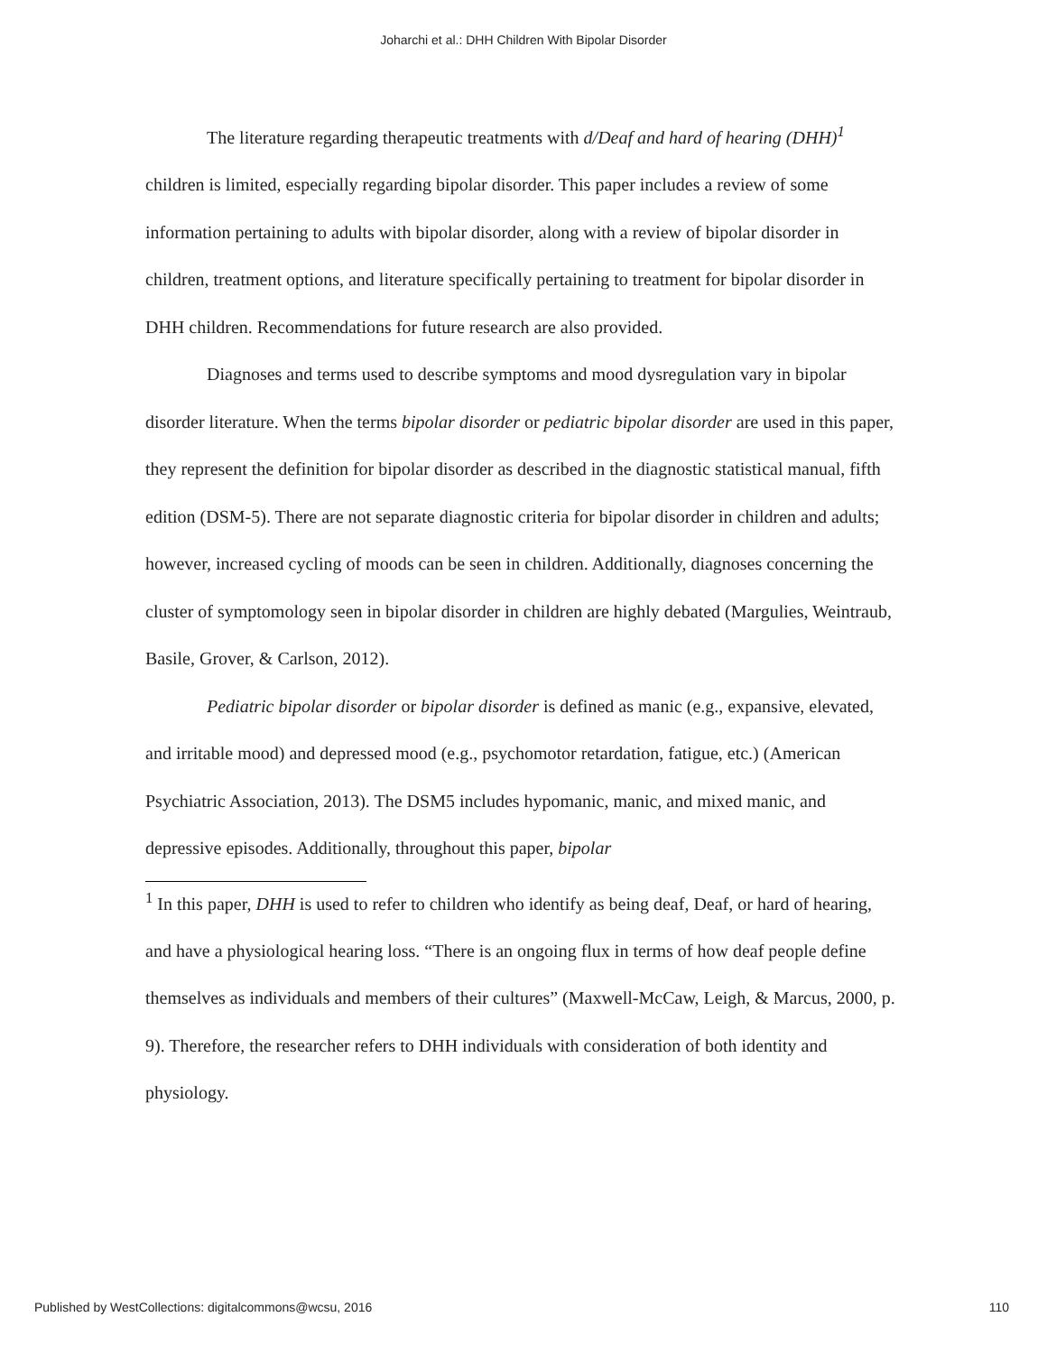Joharchi et al.: DHH Children With Bipolar Disorder
The literature regarding therapeutic treatments with d/Deaf and hard of hearing (DHH)<sup>1</sup> children is limited, especially regarding bipolar disorder. This paper includes a review of some information pertaining to adults with bipolar disorder, along with a review of bipolar disorder in children, treatment options, and literature specifically pertaining to treatment for bipolar disorder in DHH children. Recommendations for future research are also provided.
Diagnoses and terms used to describe symptoms and mood dysregulation vary in bipolar disorder literature. When the terms bipolar disorder or pediatric bipolar disorder are used in this paper, they represent the definition for bipolar disorder as described in the diagnostic statistical manual, fifth edition (DSM-5). There are not separate diagnostic criteria for bipolar disorder in children and adults; however, increased cycling of moods can be seen in children. Additionally, diagnoses concerning the cluster of symptomology seen in bipolar disorder in children are highly debated (Margulies, Weintraub, Basile, Grover, & Carlson, 2012).
Pediatric bipolar disorder or bipolar disorder is defined as manic (e.g., expansive, elevated, and irritable mood) and depressed mood (e.g., psychomotor retardation, fatigue, etc.) (American Psychiatric Association, 2013). The DSM5 includes hypomanic, manic, and mixed manic, and depressive episodes. Additionally, throughout this paper, bipolar
<sup>1</sup> In this paper, DHH is used to refer to children who identify as being deaf, Deaf, or hard of hearing, and have a physiological hearing loss. “There is an ongoing flux in terms of how deaf people define themselves as individuals and members of their cultures” (Maxwell-McCaw, Leigh, & Marcus, 2000, p. 9). Therefore, the researcher refers to DHH individuals with consideration of both identity and physiology.
Published by WestCollections: digitalcommons@wcsu, 2016 110